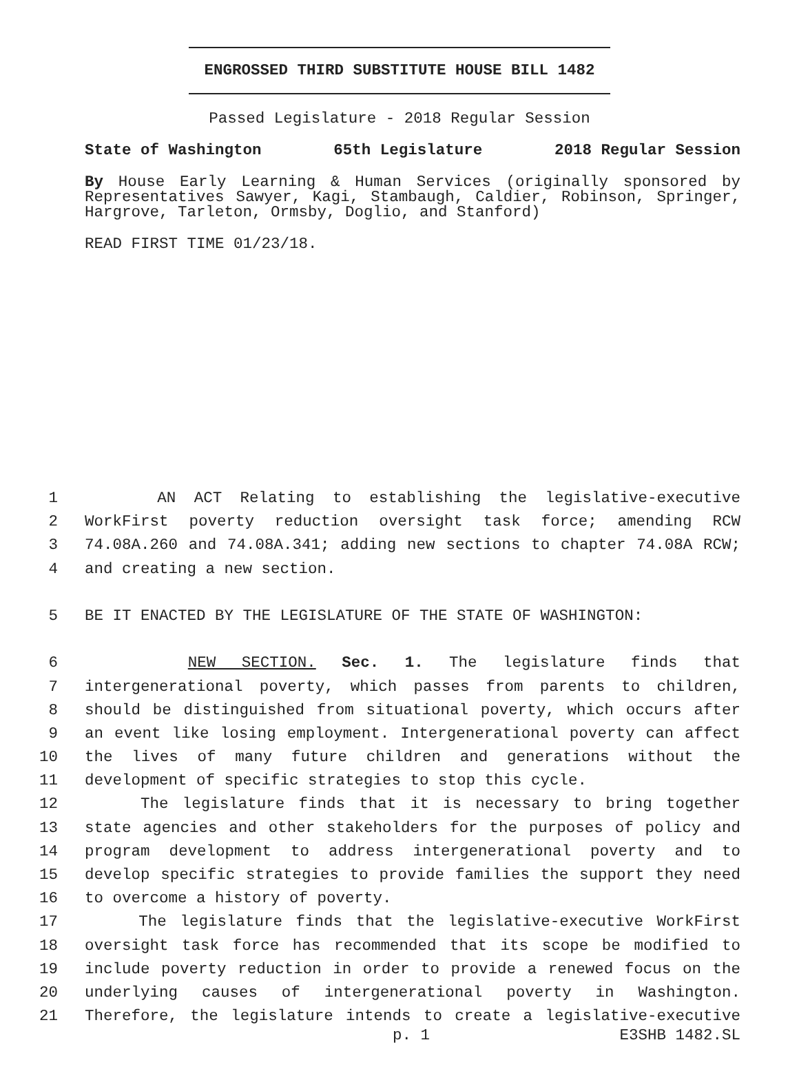ENGROSSED THIRD SUBSTITUTE HOUSE BILL 1482
Passed Legislature - 2018 Regular Session
State of Washington 65th Legislature 2018 Regular Session
By House Early Learning & Human Services (originally sponsored by Representatives Sawyer, Kagi, Stambaugh, Caldier, Robinson, Springer, Hargrove, Tarleton, Ormsby, Doglio, and Stanford)
READ FIRST TIME 01/23/18.
1 AN ACT Relating to establishing the legislative-executive
2 WorkFirst poverty reduction oversight task force; amending RCW
3 74.08A.260 and 74.08A.341; adding new sections to chapter 74.08A RCW;
4 and creating a new section.
5 BE IT ENACTED BY THE LEGISLATURE OF THE STATE OF WASHINGTON:
6 NEW SECTION. Sec. 1. The legislature finds that
7 intergenerational poverty, which passes from parents to children,
8 should be distinguished from situational poverty, which occurs after
9 an event like losing employment. Intergenerational poverty can affect
10 the lives of many future children and generations without the
11 development of specific strategies to stop this cycle.
12 The legislature finds that it is necessary to bring together
13 state agencies and other stakeholders for the purposes of policy and
14 program development to address intergenerational poverty and to
15 develop specific strategies to provide families the support they need
16 to overcome a history of poverty.
17 The legislature finds that the legislative-executive WorkFirst
18 oversight task force has recommended that its scope be modified to
19 include poverty reduction in order to provide a renewed focus on the
20 underlying causes of intergenerational poverty in Washington.
21 Therefore, the legislature intends to create a legislative-executive
p. 1 E3SHB 1482.SL